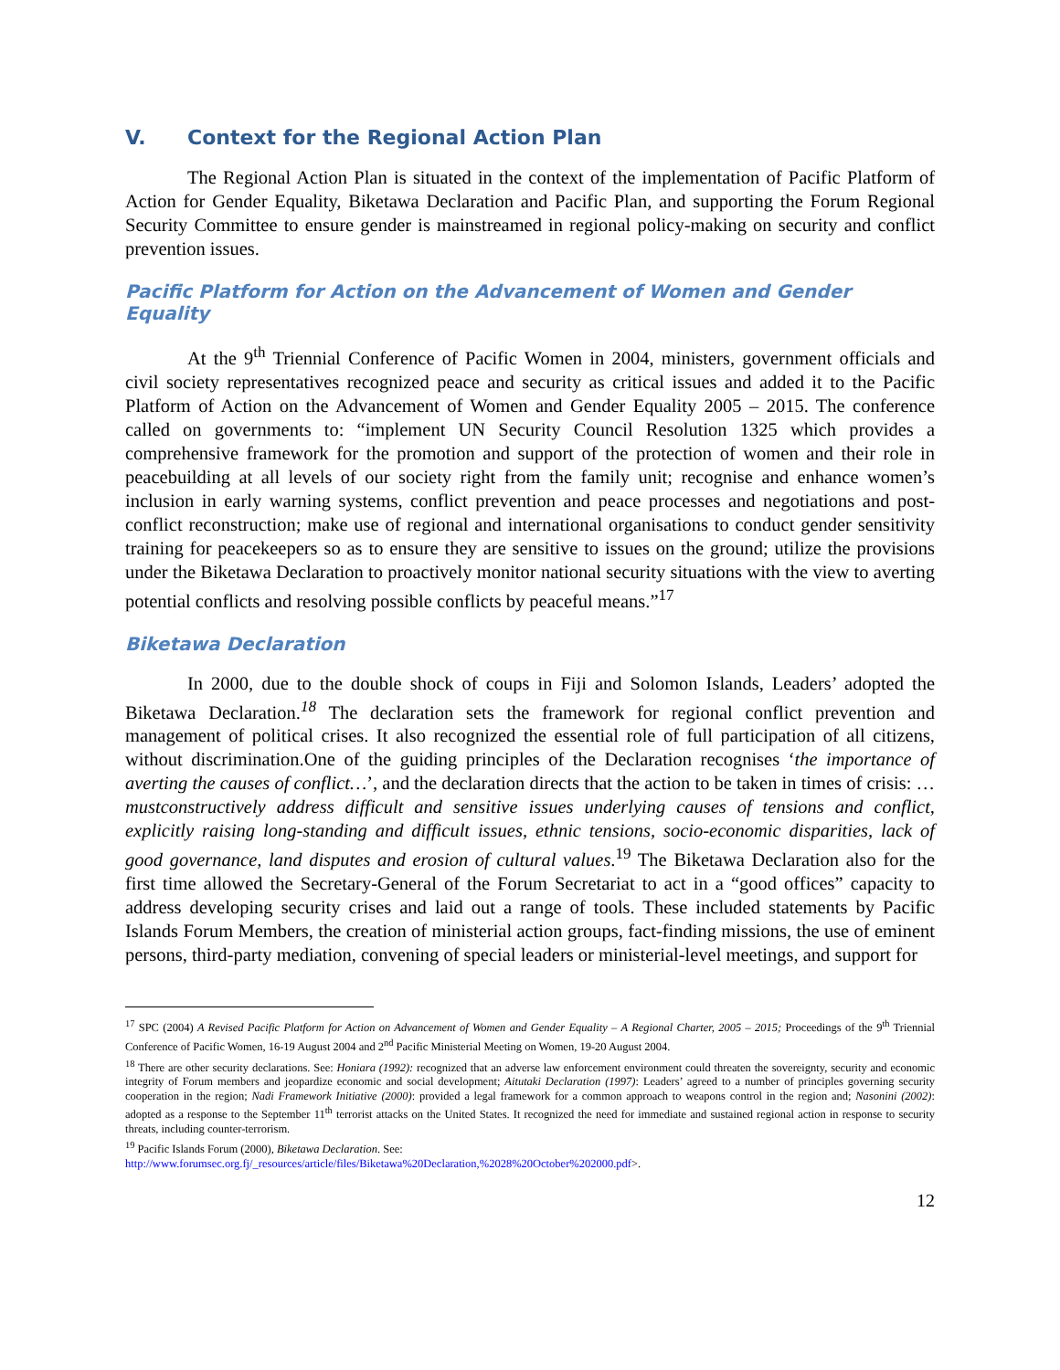V. Context for the Regional Action Plan
The Regional Action Plan is situated in the context of the implementation of Pacific Platform of Action for Gender Equality, Biketawa Declaration and Pacific Plan, and supporting the Forum Regional Security Committee to ensure gender is mainstreamed in regional policy-making on security and conflict prevention issues.
Pacific Platform for Action on the Advancement of Women and Gender Equality
At the 9<sup>th</sup> Triennial Conference of Pacific Women in 2004, ministers, government officials and civil society representatives recognized peace and security as critical issues and added it to the Pacific Platform of Action on the Advancement of Women and Gender Equality 2005 – 2015. The conference called on governments to: “implement UN Security Council Resolution 1325 which provides a comprehensive framework for the promotion and support of the protection of women and their role in peacebuilding at all levels of our society right from the family unit; recognise and enhance women’s inclusion in early warning systems, conflict prevention and peace processes and negotiations and post-conflict reconstruction; make use of regional and international organisations to conduct gender sensitivity training for peacekeepers so as to ensure they are sensitive to issues on the ground; utilize the provisions under the Biketawa Declaration to proactively monitor national security situations with the view to averting potential conflicts and resolving possible conflicts by peaceful means.”<sup>17</sup>
Biketawa Declaration
In 2000, due to the double shock of coups in Fiji and Solomon Islands, Leaders’ adopted the Biketawa Declaration.<sup>18</sup> The declaration sets the framework for regional conflict prevention and management of political crises. It also recognized the essential role of full participation of all citizens, without discrimination.One of the guiding principles of the Declaration recognises ‘the importance of averting the causes of conflict…’, and the declaration directs that the action to be taken in times of crisis: …mustconstructively address difficult and sensitive issues underlying causes of tensions and conflict, explicitly raising long-standing and difficult issues, ethnic tensions, socio-economic disparities, lack of good governance, land disputes and erosion of cultural values.<sup>19</sup> The Biketawa Declaration also for the first time allowed the Secretary-General of the Forum Secretariat to act in a “good offices” capacity to address developing security crises and laid out a range of tools. These included statements by Pacific Islands Forum Members, the creation of ministerial action groups, fact-finding missions, the use of eminent persons, third-party mediation, convening of special leaders or ministerial-level meetings, and support for
<sup>17</sup> SPC (2004) A Revised Pacific Platform for Action on Advancement of Women and Gender Equality – A Regional Charter, 2005 – 2015; Proceedings of the 9<sup>th</sup> Triennial Conference of Pacific Women, 16-19 August 2004 and 2<sup>nd</sup> Pacific Ministerial Meeting on Women, 19-20 August 2004.
<sup>18</sup> There are other security declarations. See: Honiara (1992): recognized that an adverse law enforcement environment could threaten the sovereignty, security and economic integrity of Forum members and jeopardize economic and social development; Aitutaki Declaration (1997): Leaders’ agreed to a number of principles governing security cooperation in the region; Nadi Framework Initiative (2000): provided a legal framework for a common approach to weapons control in the region and; Nasonini (2002): adopted as a response to the September 11<sup>th</sup> terrorist attacks on the United States. It recognized the need for immediate and sustained regional action in response to security threats, including counter-terrorism.
<sup>19</sup> Pacific Islands Forum (2000), Biketawa Declaration. See:
http://www.forumsec.org.fj/_resources/article/files/Biketawa%20Declaration,%2028%20October%202000.pdf>.
12